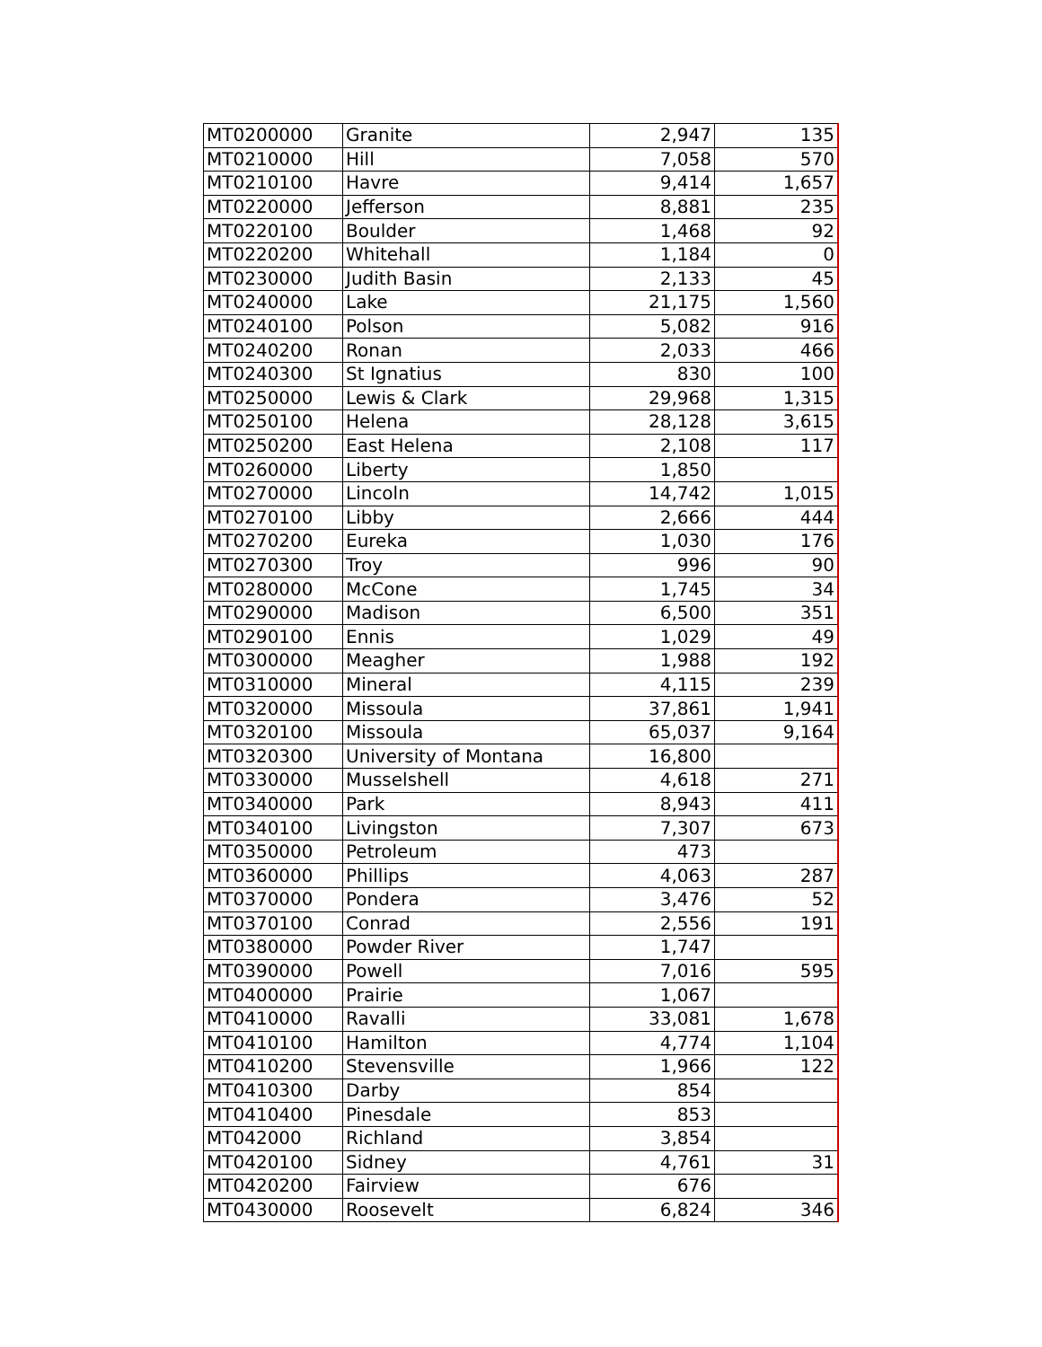| MT0200000 | Granite | 2,947 | 135 |
| MT0210000 | Hill | 7,058 | 570 |
| MT0210100 | Havre | 9,414 | 1,657 |
| MT0220000 | Jefferson | 8,881 | 235 |
| MT0220100 | Boulder | 1,468 | 92 |
| MT0220200 | Whitehall | 1,184 | 0 |
| MT0230000 | Judith Basin | 2,133 | 45 |
| MT0240000 | Lake | 21,175 | 1,560 |
| MT0240100 | Polson | 5,082 | 916 |
| MT0240200 | Ronan | 2,033 | 466 |
| MT0240300 | St Ignatius | 830 | 100 |
| MT0250000 | Lewis & Clark | 29,968 | 1,315 |
| MT0250100 | Helena | 28,128 | 3,615 |
| MT0250200 | East Helena | 2,108 | 117 |
| MT0260000 | Liberty | 1,850 | |
| MT0270000 | Lincoln | 14,742 | 1,015 |
| MT0270100 | Libby | 2,666 | 444 |
| MT0270200 | Eureka | 1,030 | 176 |
| MT0270300 | Troy | 996 | 90 |
| MT0280000 | McCone | 1,745 | 34 |
| MT0290000 | Madison | 6,500 | 351 |
| MT0290100 | Ennis | 1,029 | 49 |
| MT0300000 | Meagher | 1,988 | 192 |
| MT0310000 | Mineral | 4,115 | 239 |
| MT0320000 | Missoula | 37,861 | 1,941 |
| MT0320100 | Missoula | 65,037 | 9,164 |
| MT0320300 | University of Montana | 16,800 | |
| MT0330000 | Musselshell | 4,618 | 271 |
| MT0340000 | Park | 8,943 | 411 |
| MT0340100 | Livingston | 7,307 | 673 |
| MT0350000 | Petroleum | 473 | |
| MT0360000 | Phillips | 4,063 | 287 |
| MT0370000 | Pondera | 3,476 | 52 |
| MT0370100 | Conrad | 2,556 | 191 |
| MT0380000 | Powder River | 1,747 | |
| MT0390000 | Powell | 7,016 | 595 |
| MT0400000 | Prairie | 1,067 | |
| MT0410000 | Ravalli | 33,081 | 1,678 |
| MT0410100 | Hamilton | 4,774 | 1,104 |
| MT0410200 | Stevensville | 1,966 | 122 |
| MT0410300 | Darby | 854 | |
| MT0410400 | Pinesdale | 853 | |
| MT042000 | Richland | 3,854 | |
| MT0420100 | Sidney | 4,761 | 31 |
| MT0420200 | Fairview | 676 | |
| MT0430000 | Roosevelt | 6,824 | 346 |